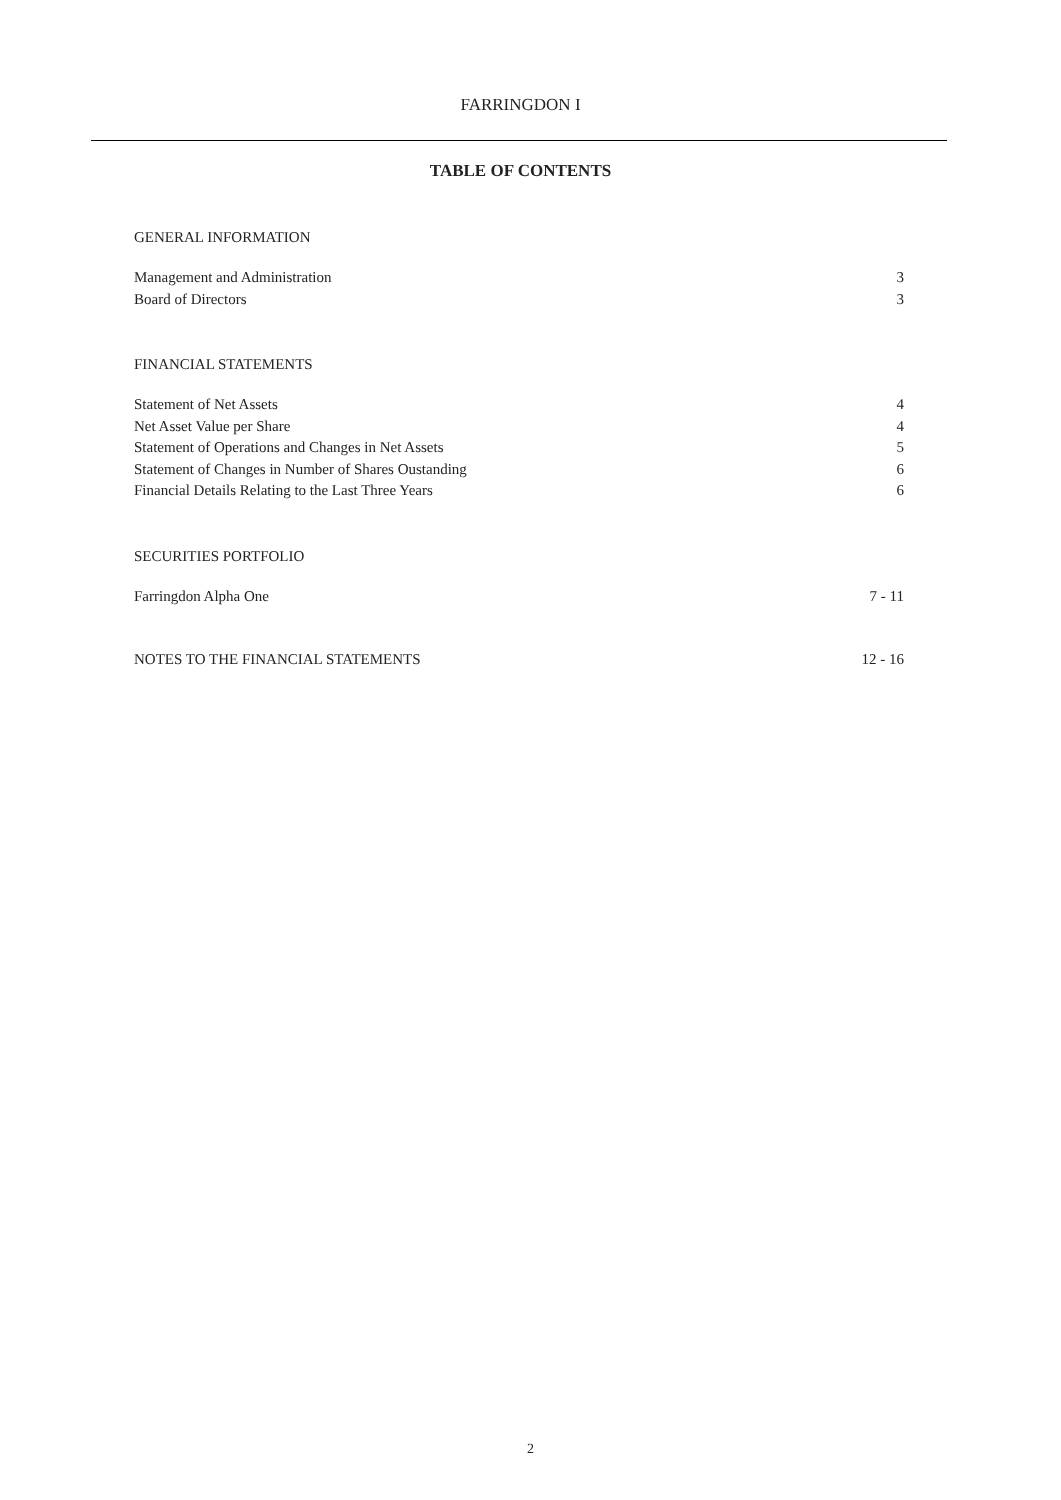FARRINGDON I
TABLE OF CONTENTS
GENERAL INFORMATION
Management and Administration 3
Board of Directors 3
FINANCIAL STATEMENTS
Statement of Net Assets 4
Net Asset Value per Share 4
Statement of Operations and Changes in Net Assets 5
Statement of Changes in Number of Shares Oustanding 6
Financial Details Relating to the Last Three Years 6
SECURITIES PORTFOLIO
Farringdon Alpha One 7 - 11
NOTES TO THE FINANCIAL STATEMENTS 12 - 16
2